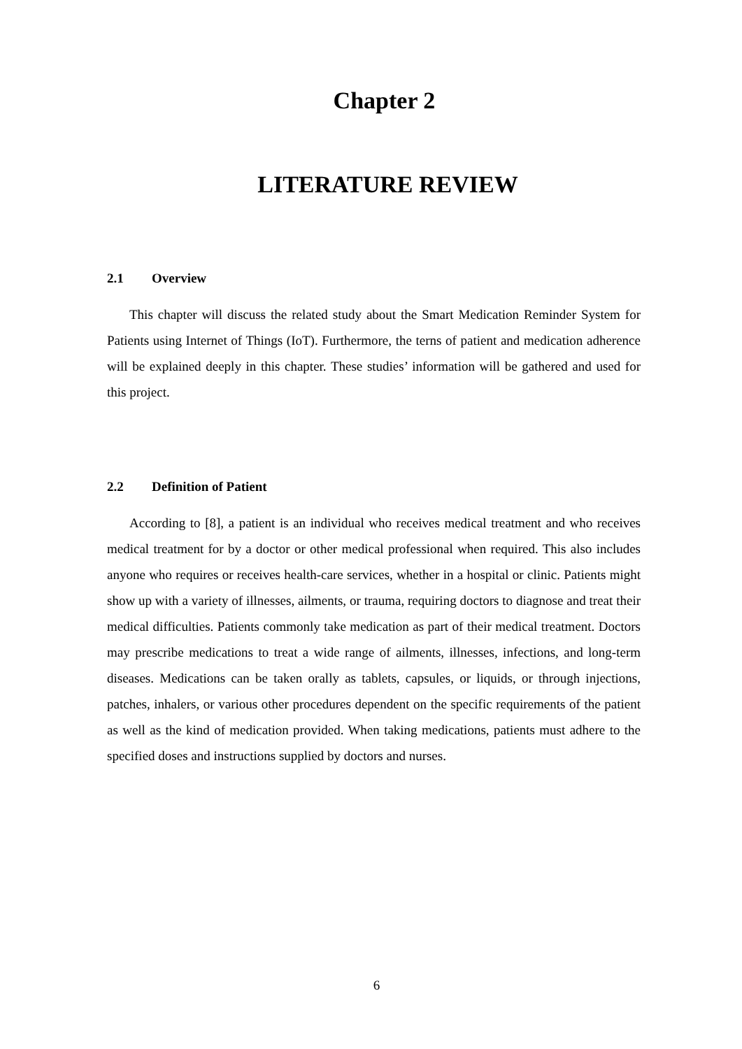Chapter 2
LITERATURE REVIEW
2.1 Overview
This chapter will discuss the related study about the Smart Medication Reminder System for Patients using Internet of Things (IoT). Furthermore, the terns of patient and medication adherence will be explained deeply in this chapter. These studies’ information will be gathered and used for this project.
2.2 Definition of Patient
According to [8], a patient is an individual who receives medical treatment and who receives medical treatment for by a doctor or other medical professional when required. This also includes anyone who requires or receives health-care services, whether in a hospital or clinic. Patients might show up with a variety of illnesses, ailments, or trauma, requiring doctors to diagnose and treat their medical difficulties. Patients commonly take medication as part of their medical treatment. Doctors may prescribe medications to treat a wide range of ailments, illnesses, infections, and long-term diseases. Medications can be taken orally as tablets, capsules, or liquids, or through injections, patches, inhalers, or various other procedures dependent on the specific requirements of the patient as well as the kind of medication provided. When taking medications, patients must adhere to the specified doses and instructions supplied by doctors and nurses.
6